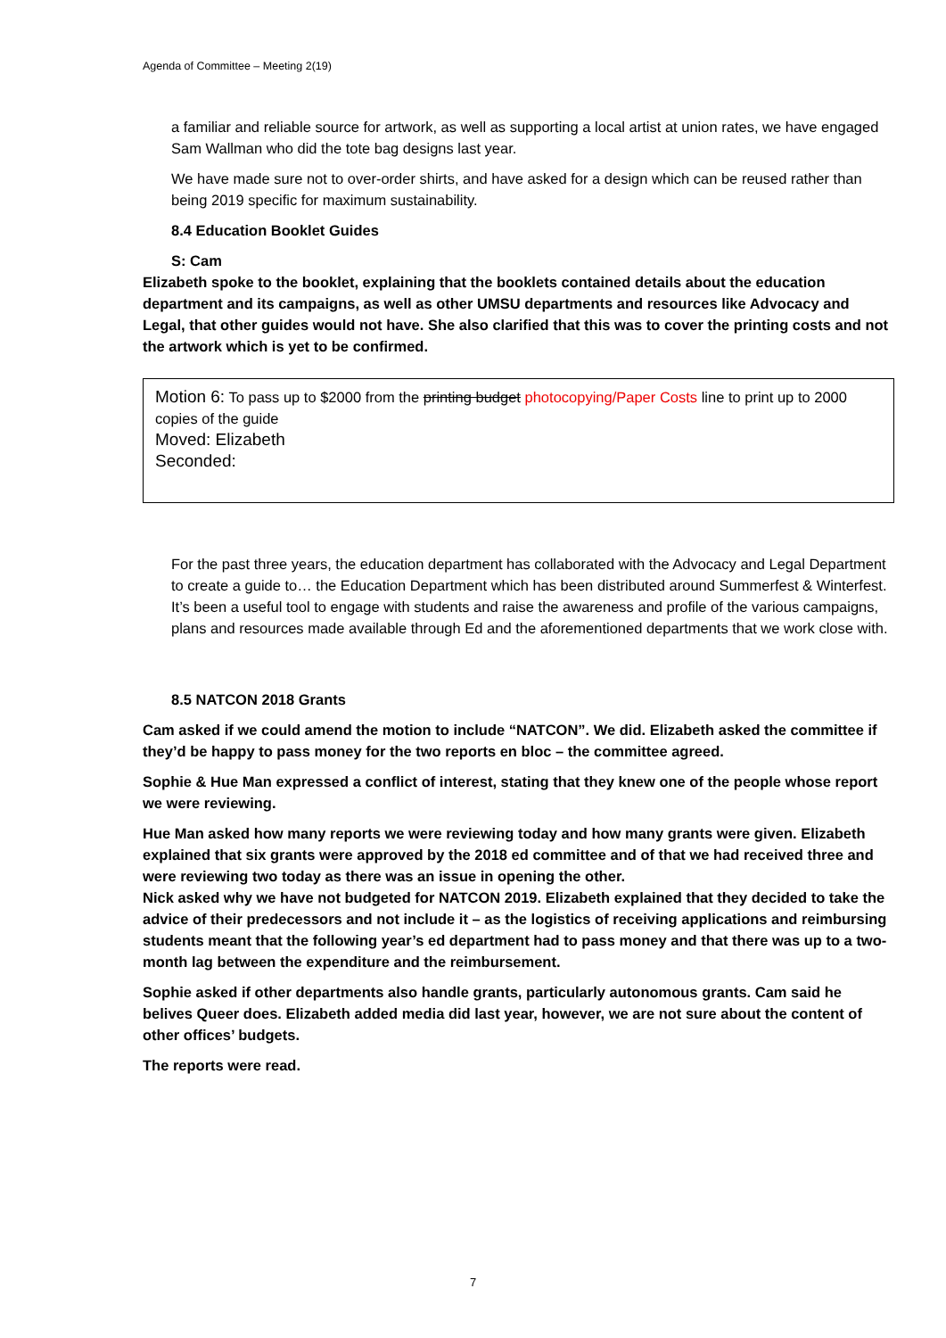Agenda of Committee – Meeting 2(19)
a familiar and reliable source for artwork, as well as supporting a local artist at union rates, we have engaged Sam Wallman who did the tote bag designs last year.
We have made sure not to over-order shirts, and have asked for a design which can be reused rather than being 2019 specific for maximum sustainability.
8.4 Education Booklet Guides
S: Cam
Elizabeth spoke to the booklet, explaining that the booklets contained details about the education department and its campaigns, as well as other UMSU departments and resources like Advocacy and Legal, that other guides would not have. She also clarified that this was to cover the printing costs and not the artwork which is yet to be confirmed.
Motion 6: To pass up to $2000 from the printing budget photocopying/Paper Costs line to print up to 2000 copies of the guide
Moved: Elizabeth
Seconded:
For the past three years, the education department has collaborated with the Advocacy and Legal Department to create a guide to… the Education Department which has been distributed around Summerfest & Winterfest. It’s been a useful tool to engage with students and raise the awareness and profile of the various campaigns, plans and resources made available through Ed and the aforementioned departments that we work close with.
8.5 NATCON 2018 Grants
Cam asked if we could amend the motion to include “NATCON”. We did. Elizabeth asked the committee if they’d be happy to pass money for the two reports en bloc – the committee agreed.
Sophie & Hue Man expressed a conflict of interest, stating that they knew one of the people whose report we were reviewing.
Hue Man asked how many reports we were reviewing today and how many grants were given. Elizabeth explained that six grants were approved by the 2018 ed committee and of that we had received three and were reviewing two today as there was an issue in opening the other.
Nick asked why we have not budgeted for NATCON 2019. Elizabeth explained that they decided to take the advice of their predecessors and not include it – as the logistics of receiving applications and reimbursing students meant that the following year’s ed department had to pass money and that there was up to a two-month lag between the expenditure and the reimbursement.
Sophie asked if other departments also handle grants, particularly autonomous grants. Cam said he belives Queer does. Elizabeth added media did last year, however, we are not sure about the content of other offices’ budgets.
The reports were read.
7